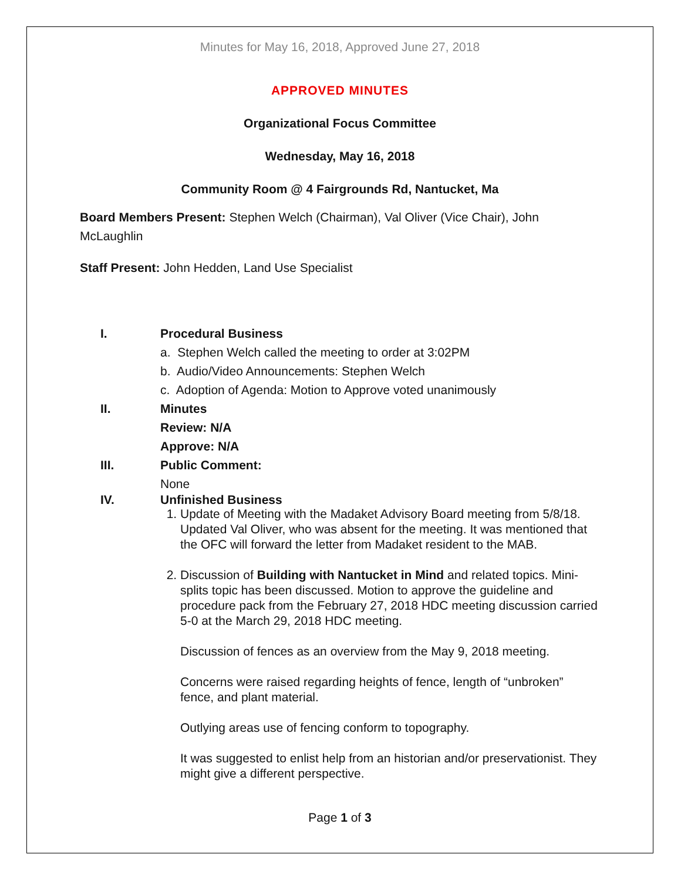Minutes for May 16, 2018, Approved June 27, 2018
APPROVED MINUTES
Organizational Focus Committee
Wednesday, May 16, 2018
Community Room @ 4 Fairgrounds Rd, Nantucket, Ma
Board Members Present: Stephen Welch (Chairman), Val Oliver (Vice Chair), John McLaughlin
Staff Present: John Hedden, Land Use Specialist
I. Procedural Business
a. Stephen Welch called the meeting to order at 3:02PM
b. Audio/Video Announcements: Stephen Welch
c. Adoption of Agenda: Motion to Approve voted unanimously
II. Minutes
Review: N/A
Approve: N/A
III. Public Comment:
None
IV. Unfinished Business
1. Update of Meeting with the Madaket Advisory Board meeting from 5/8/18. Updated Val Oliver, who was absent for the meeting. It was mentioned that the OFC will forward the letter from Madaket resident to the MAB.
2. Discussion of Building with Nantucket in Mind and related topics. Mini-splits topic has been discussed. Motion to approve the guideline and procedure pack from the February 27, 2018 HDC meeting discussion carried 5-0 at the March 29, 2018 HDC meeting.
Discussion of fences as an overview from the May 9, 2018 meeting.
Concerns were raised regarding heights of fence, length of “unbroken” fence, and plant material.
Outlying areas use of fencing conform to topography.
It was suggested to enlist help from an historian and/or preservationist. They might give a different perspective.
Page 1 of 3